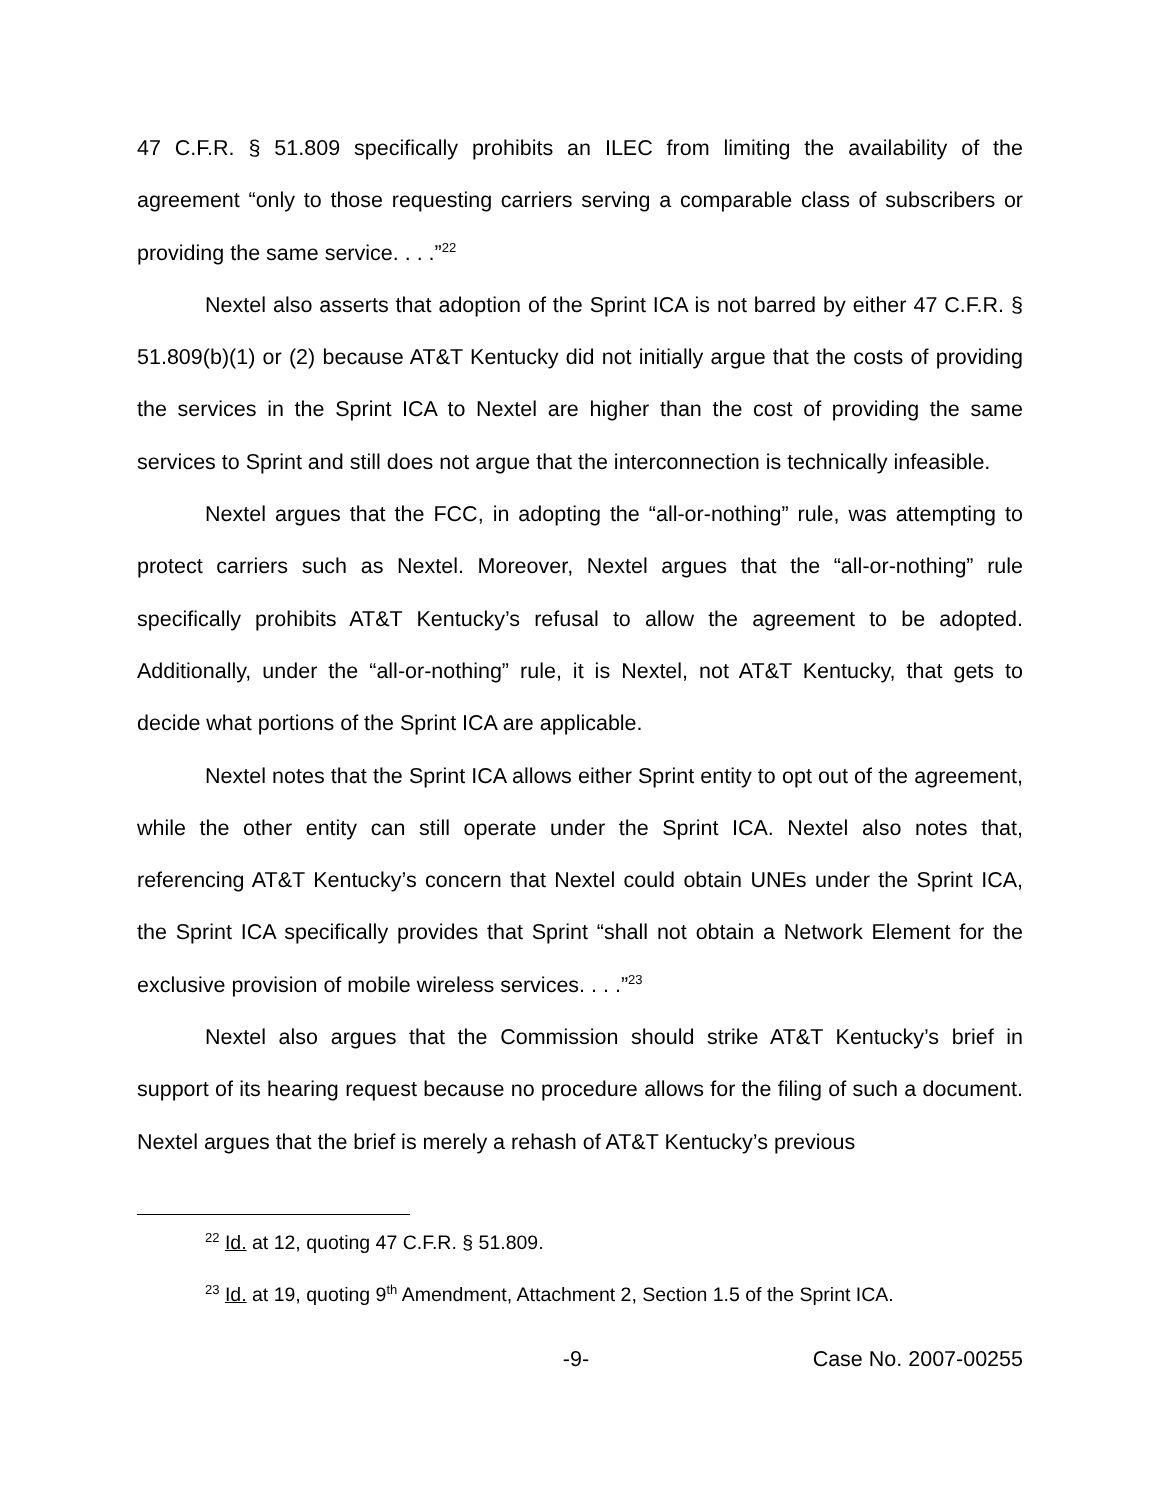47 C.F.R. § 51.809 specifically prohibits an ILEC from limiting the availability of the agreement “only to those requesting carriers serving a comparable class of subscribers or providing the same service. . . .”<sup>22</sup>
Nextel also asserts that adoption of the Sprint ICA is not barred by either 47 C.F.R. § 51.809(b)(1) or (2) because AT&T Kentucky did not initially argue that the costs of providing the services in the Sprint ICA to Nextel are higher than the cost of providing the same services to Sprint and still does not argue that the interconnection is technically infeasible.
Nextel argues that the FCC, in adopting the “all-or-nothing” rule, was attempting to protect carriers such as Nextel. Moreover, Nextel argues that the “all-or-nothing” rule specifically prohibits AT&T Kentucky’s refusal to allow the agreement to be adopted. Additionally, under the “all-or-nothing” rule, it is Nextel, not AT&T Kentucky, that gets to decide what portions of the Sprint ICA are applicable.
Nextel notes that the Sprint ICA allows either Sprint entity to opt out of the agreement, while the other entity can still operate under the Sprint ICA. Nextel also notes that, referencing AT&T Kentucky’s concern that Nextel could obtain UNEs under the Sprint ICA, the Sprint ICA specifically provides that Sprint “shall not obtain a Network Element for the exclusive provision of mobile wireless services. . . .”<sup>23</sup>
Nextel also argues that the Commission should strike AT&T Kentucky’s brief in support of its hearing request because no procedure allows for the filing of such a document. Nextel argues that the brief is merely a rehash of AT&T Kentucky’s previous
<sup>22</sup> Id. at 12, quoting 47 C.F.R. § 51.809.
<sup>23</sup> Id. at 19, quoting 9<sup>th</sup> Amendment, Attachment 2, Section 1.5 of the Sprint ICA.
-9- Case No. 2007-00255